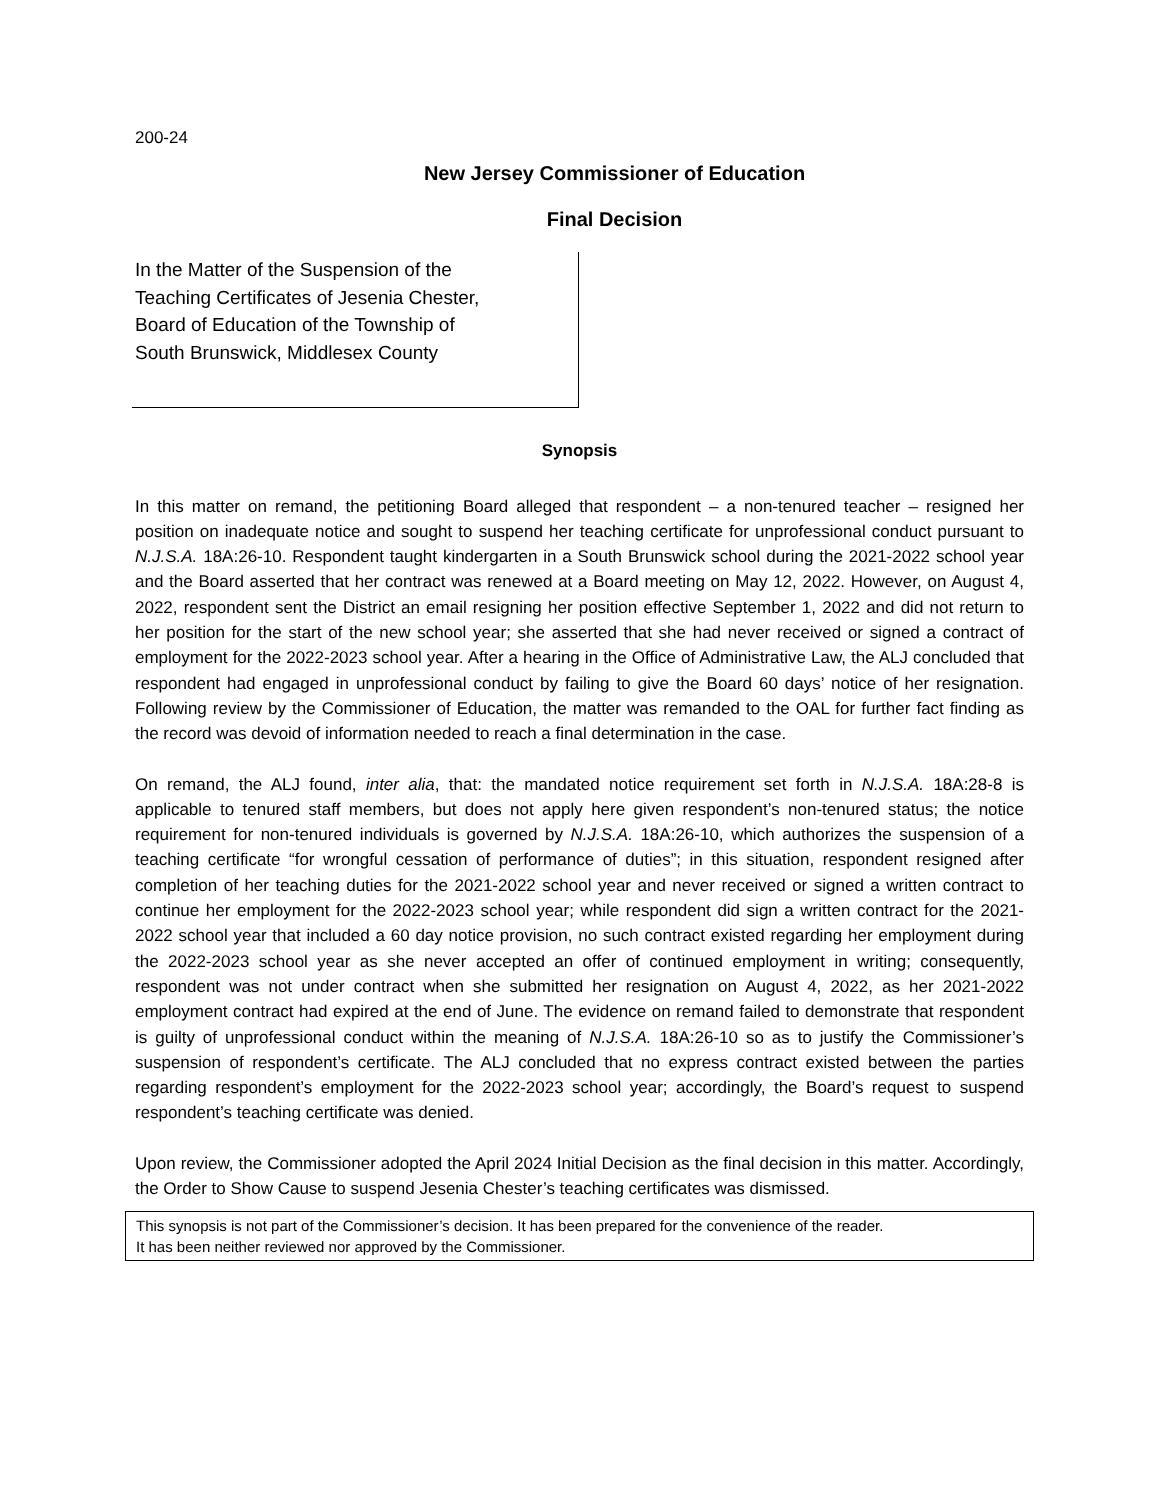200-24
New Jersey Commissioner of Education
Final Decision
In the Matter of the Suspension of the
Teaching Certificates of Jesenia Chester,
Board of Education of the Township of
South Brunswick, Middlesex County
Synopsis
In this matter on remand, the petitioning Board alleged that respondent – a non-tenured teacher – resigned her position on inadequate notice and sought to suspend her teaching certificate for unprofessional conduct pursuant to N.J.S.A. 18A:26-10. Respondent taught kindergarten in a South Brunswick school during the 2021-2022 school year and the Board asserted that her contract was renewed at a Board meeting on May 12, 2022. However, on August 4, 2022, respondent sent the District an email resigning her position effective September 1, 2022 and did not return to her position for the start of the new school year; she asserted that she had never received or signed a contract of employment for the 2022-2023 school year. After a hearing in the Office of Administrative Law, the ALJ concluded that respondent had engaged in unprofessional conduct by failing to give the Board 60 days’ notice of her resignation. Following review by the Commissioner of Education, the matter was remanded to the OAL for further fact finding as the record was devoid of information needed to reach a final determination in the case.
On remand, the ALJ found, inter alia, that: the mandated notice requirement set forth in N.J.S.A. 18A:28-8 is applicable to tenured staff members, but does not apply here given respondent’s non-tenured status; the notice requirement for non-tenured individuals is governed by N.J.S.A. 18A:26-10, which authorizes the suspension of a teaching certificate “for wrongful cessation of performance of duties”; in this situation, respondent resigned after completion of her teaching duties for the 2021-2022 school year and never received or signed a written contract to continue her employment for the 2022-2023 school year; while respondent did sign a written contract for the 2021-2022 school year that included a 60 day notice provision, no such contract existed regarding her employment during the 2022-2023 school year as she never accepted an offer of continued employment in writing; consequently, respondent was not under contract when she submitted her resignation on August 4, 2022, as her 2021-2022 employment contract had expired at the end of June. The evidence on remand failed to demonstrate that respondent is guilty of unprofessional conduct within the meaning of N.J.S.A. 18A:26-10 so as to justify the Commissioner’s suspension of respondent’s certificate. The ALJ concluded that no express contract existed between the parties regarding respondent’s employment for the 2022-2023 school year; accordingly, the Board’s request to suspend respondent’s teaching certificate was denied.
Upon review, the Commissioner adopted the April 2024 Initial Decision as the final decision in this matter. Accordingly, the Order to Show Cause to suspend Jesenia Chester’s teaching certificates was dismissed.
This synopsis is not part of the Commissioner’s decision. It has been prepared for the convenience of the reader.
It has been neither reviewed nor approved by the Commissioner.